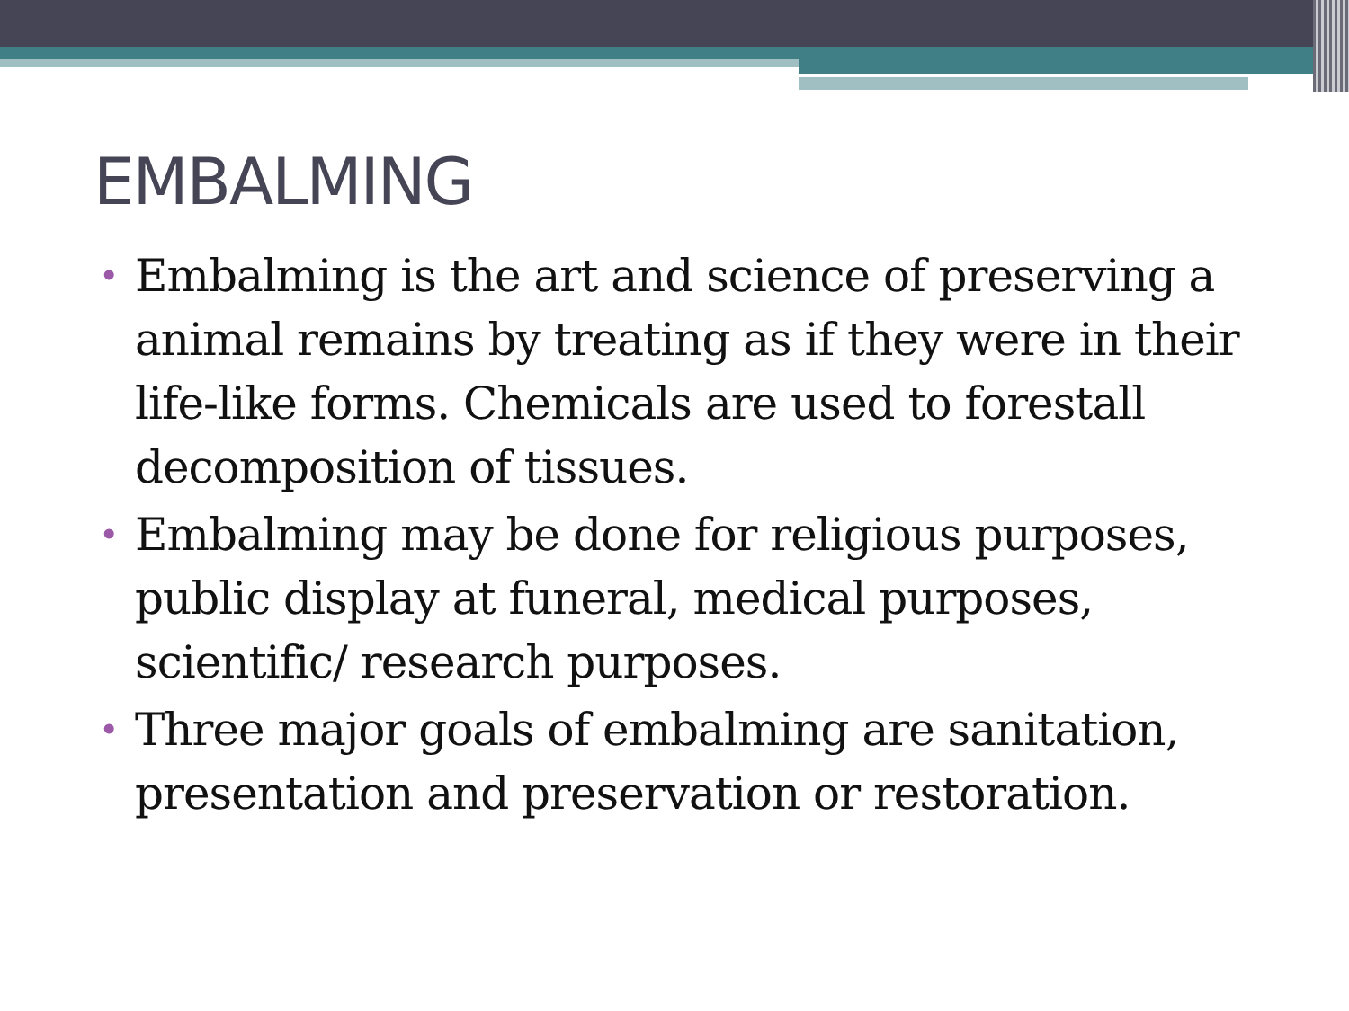EMBALMING
• Embalming is the art and science of preserving a animal remains by treating as if they were in their life-like forms. Chemicals are used to forestall decomposition of tissues.
• Embalming may be done for religious purposes, public display at funeral, medical purposes, scientific/ research purposes.
• Three major goals of embalming are sanitation, presentation and preservation or restoration.